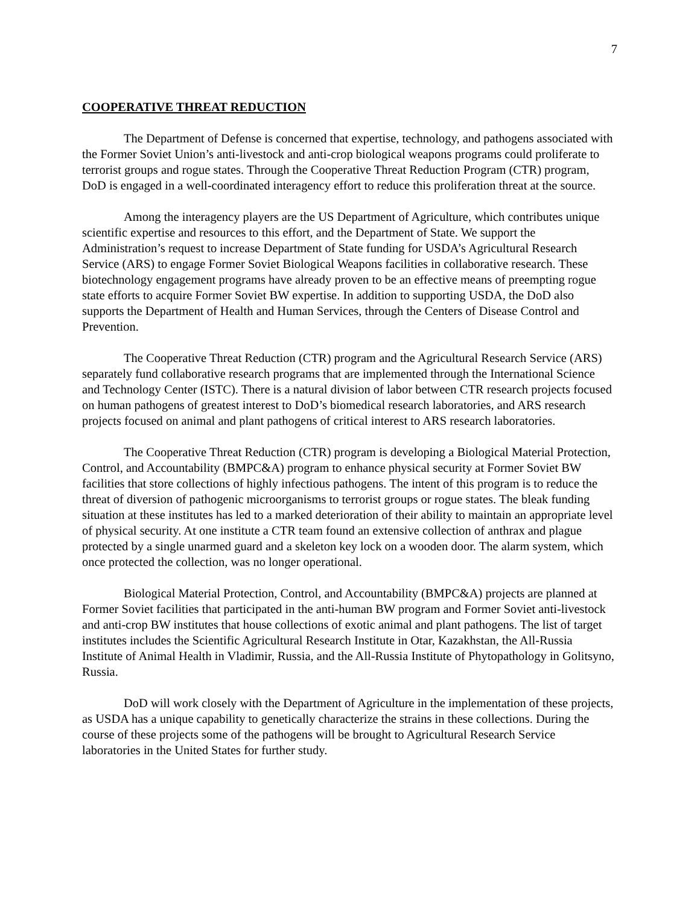7
COOPERATIVE THREAT REDUCTION
The Department of Defense is concerned that expertise, technology, and pathogens associated with the Former Soviet Union’s anti-livestock and anti-crop biological weapons programs could proliferate to terrorist groups and rogue states. Through the Cooperative Threat Reduction Program (CTR) program, DoD is engaged in a well-coordinated interagency effort to reduce this proliferation threat at the source.
Among the interagency players are the US Department of Agriculture, which contributes unique scientific expertise and resources to this effort, and the Department of State. We support the Administration’s request to increase Department of State funding for USDA’s Agricultural Research Service (ARS) to engage Former Soviet Biological Weapons facilities in collaborative research. These biotechnology engagement programs have already proven to be an effective means of preempting rogue state efforts to acquire Former Soviet BW expertise. In addition to supporting USDA, the DoD also supports the Department of Health and Human Services, through the Centers of Disease Control and Prevention.
The Cooperative Threat Reduction (CTR) program and the Agricultural Research Service (ARS) separately fund collaborative research programs that are implemented through the International Science and Technology Center (ISTC). There is a natural division of labor between CTR research projects focused on human pathogens of greatest interest to DoD’s biomedical research laboratories, and ARS research projects focused on animal and plant pathogens of critical interest to ARS research laboratories.
The Cooperative Threat Reduction (CTR) program is developing a Biological Material Protection, Control, and Accountability (BMPC&A) program to enhance physical security at Former Soviet BW facilities that store collections of highly infectious pathogens. The intent of this program is to reduce the threat of diversion of pathogenic microorganisms to terrorist groups or rogue states. The bleak funding situation at these institutes has led to a marked deterioration of their ability to maintain an appropriate level of physical security. At one institute a CTR team found an extensive collection of anthrax and plague protected by a single unarmed guard and a skeleton key lock on a wooden door. The alarm system, which once protected the collection, was no longer operational.
Biological Material Protection, Control, and Accountability (BMPC&A) projects are planned at Former Soviet facilities that participated in the anti-human BW program and Former Soviet anti-livestock and anti-crop BW institutes that house collections of exotic animal and plant pathogens. The list of target institutes includes the Scientific Agricultural Research Institute in Otar, Kazakhstan, the All-Russia Institute of Animal Health in Vladimir, Russia, and the All-Russia Institute of Phytopathology in Golitsyno, Russia.
DoD will work closely with the Department of Agriculture in the implementation of these projects, as USDA has a unique capability to genetically characterize the strains in these collections. During the course of these projects some of the pathogens will be brought to Agricultural Research Service laboratories in the United States for further study.